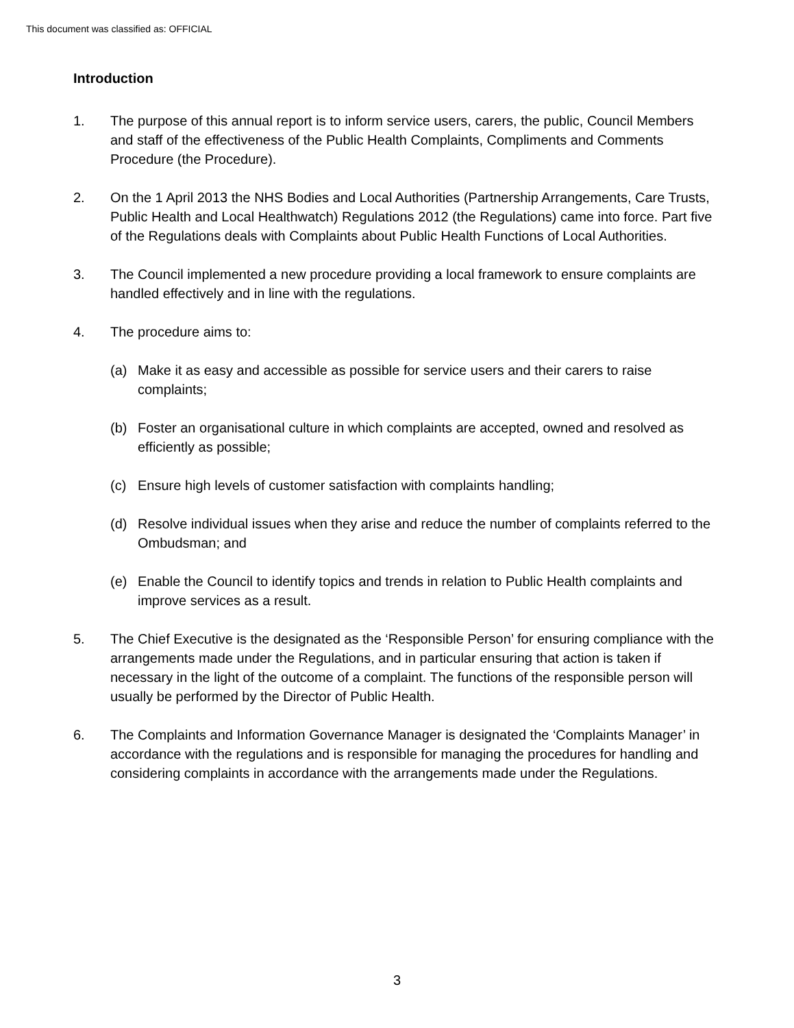This document was classified as: OFFICIAL
Introduction
1. The purpose of this annual report is to inform service users, carers, the public, Council Members and staff of the effectiveness of the Public Health Complaints, Compliments and Comments Procedure (the Procedure).
2. On the 1 April 2013 the NHS Bodies and Local Authorities (Partnership Arrangements, Care Trusts, Public Health and Local Healthwatch) Regulations 2012 (the Regulations) came into force. Part five of the Regulations deals with Complaints about Public Health Functions of Local Authorities.
3. The Council implemented a new procedure providing a local framework to ensure complaints are handled effectively and in line with the regulations.
4. The procedure aims to:
(a) Make it as easy and accessible as possible for service users and their carers to raise complaints;
(b) Foster an organisational culture in which complaints are accepted, owned and resolved as efficiently as possible;
(c) Ensure high levels of customer satisfaction with complaints handling;
(d) Resolve individual issues when they arise and reduce the number of complaints referred to the Ombudsman; and
(e) Enable the Council to identify topics and trends in relation to Public Health complaints and improve services as a result.
5. The Chief Executive is the designated as the ‘Responsible Person’ for ensuring compliance with the arrangements made under the Regulations, and in particular ensuring that action is taken if necessary in the light of the outcome of a complaint. The functions of the responsible person will usually be performed by the Director of Public Health.
6. The Complaints and Information Governance Manager is designated the ‘Complaints Manager’ in accordance with the regulations and is responsible for managing the procedures for handling and considering complaints in accordance with the arrangements made under the Regulations.
3